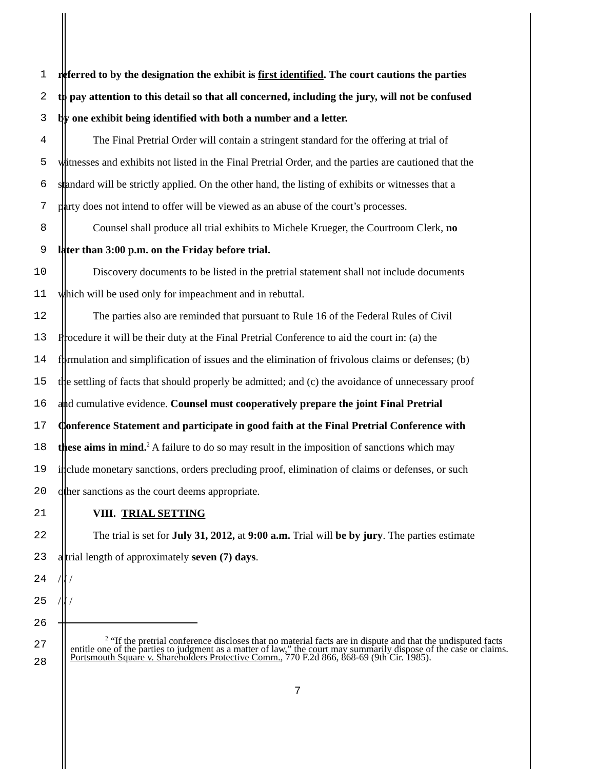1
referred to by the designation the exhibit is first identified. The court cautions the parties
2
to pay attention to this detail so that all concerned, including the jury, will not be confused
3
by one exhibit being identified with both a number and a letter.
4
The Final Pretrial Order will contain a stringent standard for the offering at trial of
5
witnesses and exhibits not listed in the Final Pretrial Order, and the parties are cautioned that the
6
standard will be strictly applied. On the other hand, the listing of exhibits or witnesses that a
7
party does not intend to offer will be viewed as an abuse of the court’s processes.
8
Counsel shall produce all trial exhibits to Michele Krueger, the Courtroom Clerk, no
9
later than 3:00 p.m. on the Friday before trial.
10
Discovery documents to be listed in the pretrial statement shall not include documents
11
which will be used only for impeachment and in rebuttal.
12
The parties also are reminded that pursuant to Rule 16 of the Federal Rules of Civil
13
Procedure it will be their duty at the Final Pretrial Conference to aid the court in: (a) the
14
formulation and simplification of issues and the elimination of frivolous claims or defenses; (b)
15
the settling of facts that should properly be admitted; and (c) the avoidance of unnecessary proof
16
and cumulative evidence. Counsel must cooperatively prepare the joint Final Pretrial
17
Conference Statement and participate in good faith at the Final Pretrial Conference with
18
these aims in mind.<sup>2</sup> A failure to do so may result in the imposition of sanctions which may
19
include monetary sanctions, orders precluding proof, elimination of claims or defenses, or such
20
other sanctions as the court deems appropriate.
21 VIII. TRIAL SETTING
22
The trial is set for July 31, 2012, at 9:00 a.m. Trial will be by jury. The parties estimate
23
a trial length of approximately seven (7) days.
24 / / /
25 / / /
26
27
28
<sup>2</sup> “If the pretrial conference discloses that no material facts are in dispute and that the undisputed facts entitle one of the parties to judgment as a matter of law,” the court may summarily dispose of the case or claims. Portsmouth Square v. Shareholders Protective Comm., 770 F.2d 866, 868-69 (9th Cir. 1985).
7